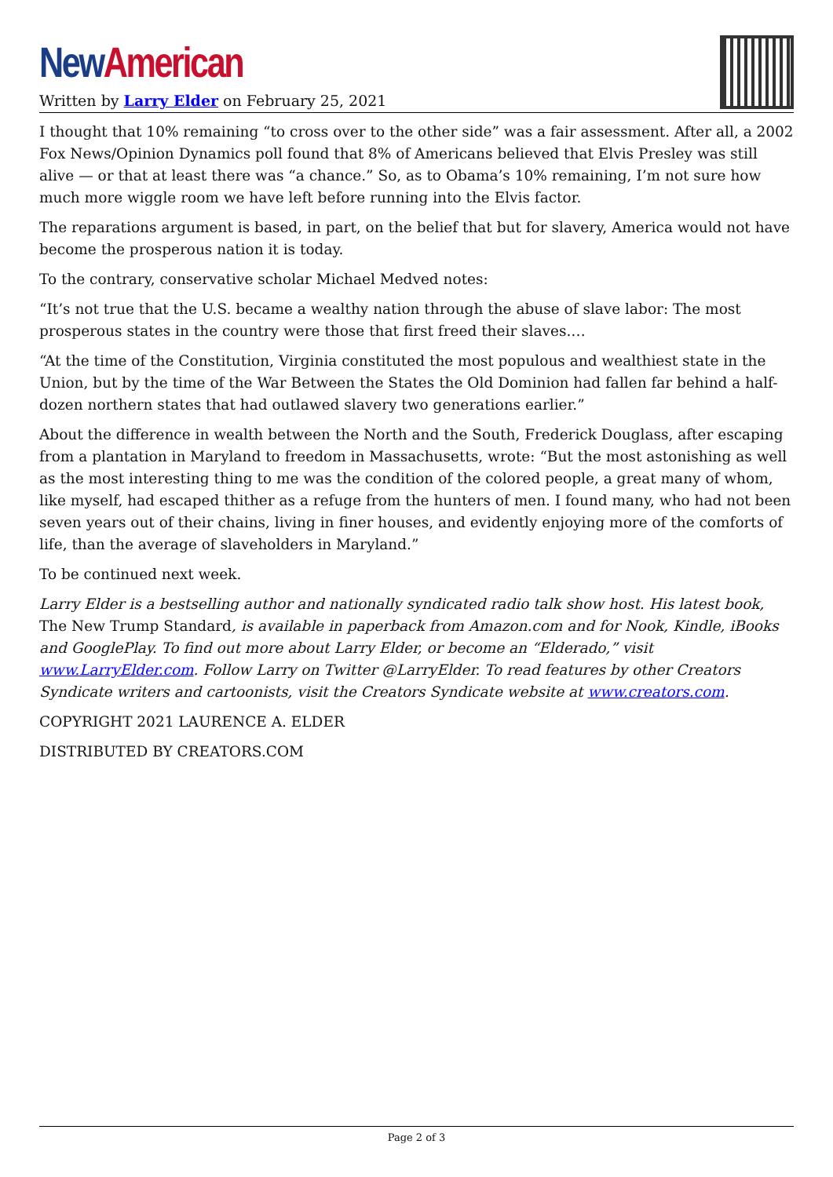New American
Written by Larry Elder on February 25, 2021
I thought that 10% remaining “to cross over to the other side” was a fair assessment. After all, a 2002 Fox News/Opinion Dynamics poll found that 8% of Americans believed that Elvis Presley was still alive — or that at least there was “a chance.” So, as to Obama’s 10% remaining, I’m not sure how much more wiggle room we have left before running into the Elvis factor.
The reparations argument is based, in part, on the belief that but for slavery, America would not have become the prosperous nation it is today.
To the contrary, conservative scholar Michael Medved notes:
“It’s not true that the U.S. became a wealthy nation through the abuse of slave labor: The most prosperous states in the country were those that first freed their slaves.…
“At the time of the Constitution, Virginia constituted the most populous and wealthiest state in the Union, but by the time of the War Between the States the Old Dominion had fallen far behind a half-dozen northern states that had outlawed slavery two generations earlier.”
About the difference in wealth between the North and the South, Frederick Douglass, after escaping from a plantation in Maryland to freedom in Massachusetts, wrote: “But the most astonishing as well as the most interesting thing to me was the condition of the colored people, a great many of whom, like myself, had escaped thither as a refuge from the hunters of men. I found many, who had not been seven years out of their chains, living in finer houses, and evidently enjoying more of the comforts of life, than the average of slaveholders in Maryland.”
To be continued next week.
Larry Elder is a bestselling author and nationally syndicated radio talk show host. His latest book, The New Trump Standard, is available in paperback from Amazon.com and for Nook, Kindle, iBooks and GooglePlay. To find out more about Larry Elder, or become an “Elderado,” visit www.LarryElder.com. Follow Larry on Twitter @LarryElder. To read features by other Creators Syndicate writers and cartoonists, visit the Creators Syndicate website at www.creators.com.
COPYRIGHT 2021 LAURENCE A. ELDER
DISTRIBUTED BY CREATORS.COM
Page 2 of 3